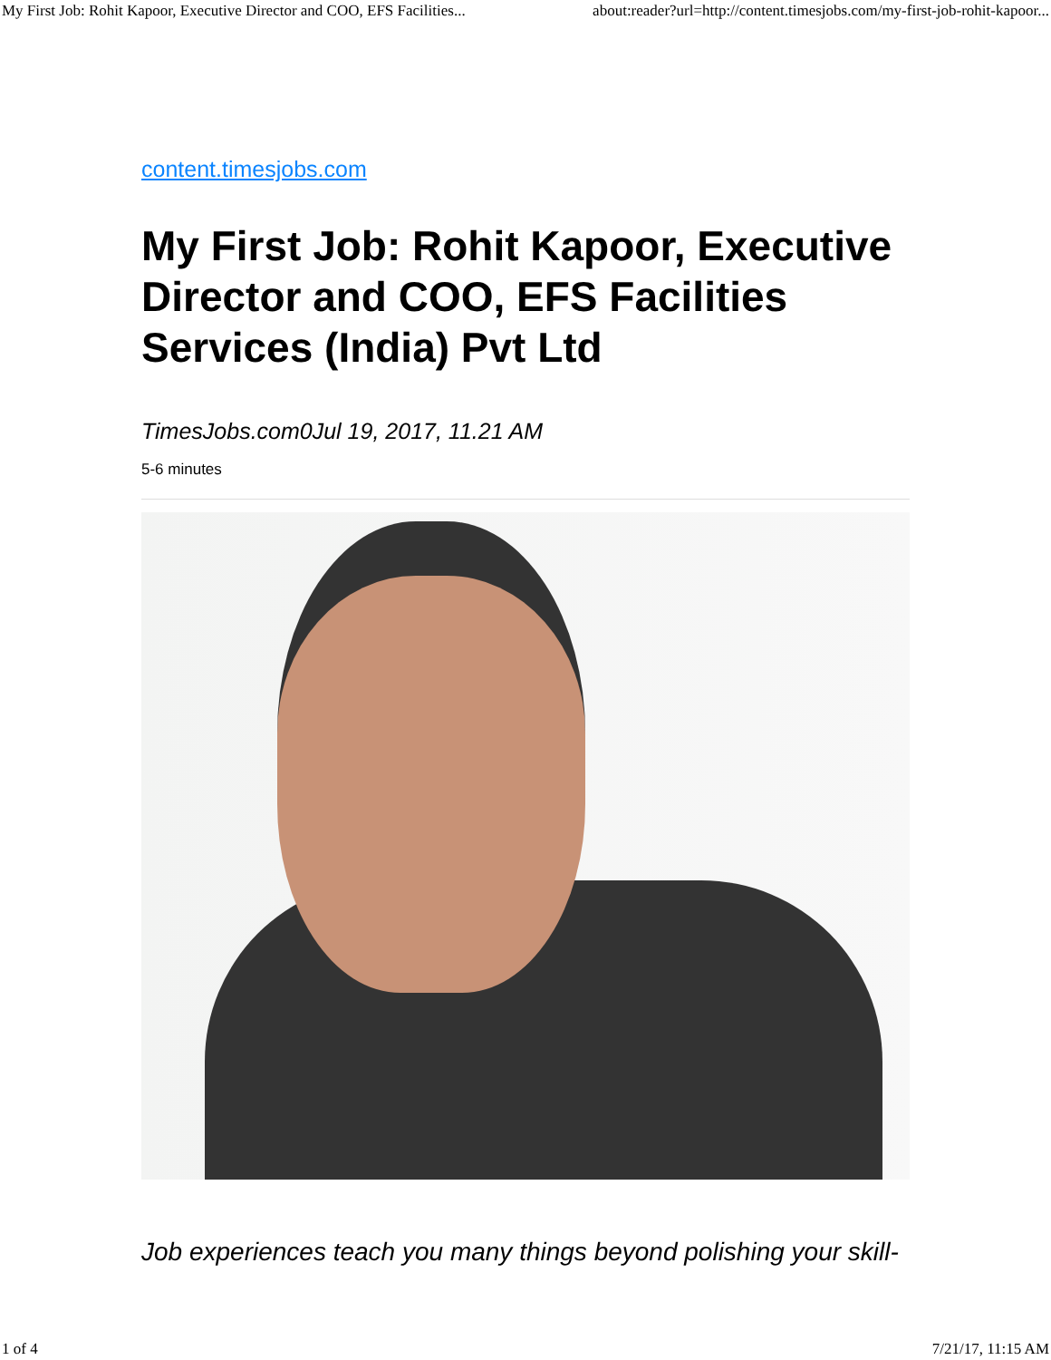My First Job: Rohit Kapoor, Executive Director and COO, EFS Facilities... about:reader?url=http://content.timesjobs.com/my-first-job-rohit-kapoor...
content.timesjobs.com
My First Job: Rohit Kapoor, Executive Director and COO, EFS Facilities Services (India) Pvt Ltd
TimesJobs.com0Jul 19, 2017, 11.21 AM
5-6 minutes
Job experiences teach you many things beyond polishing your skill-
1 of 4 7/21/17, 11:15 AM